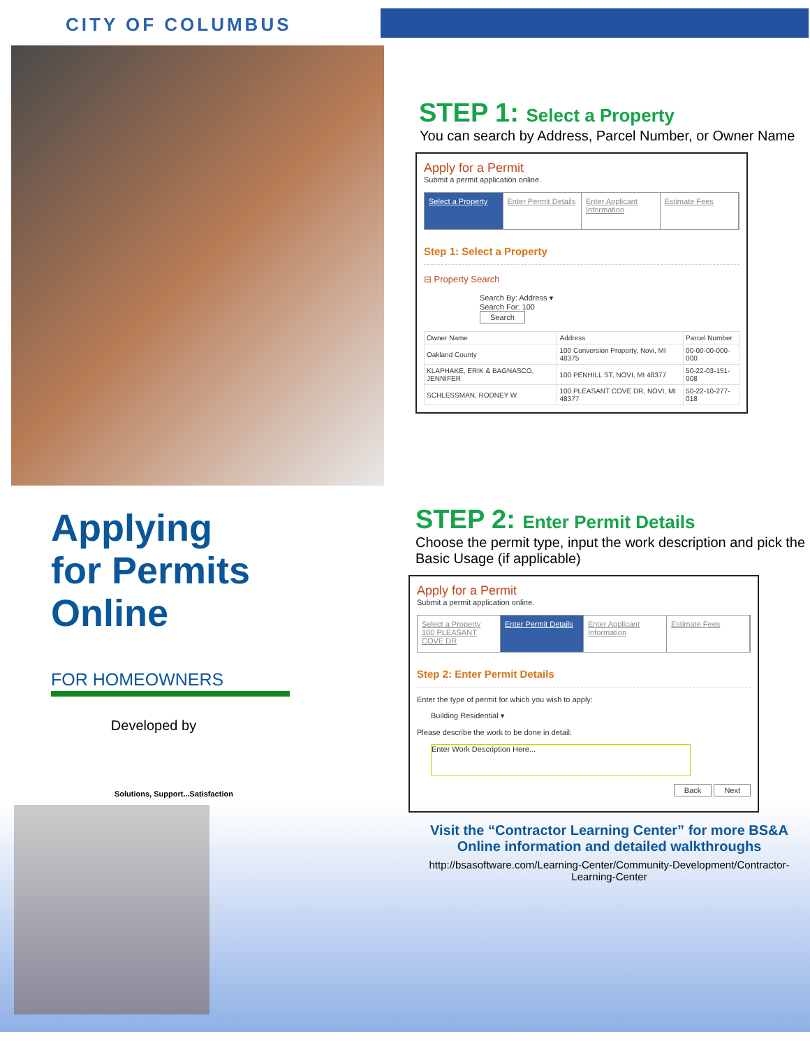CITY OF COLUMBUS
Applying
for Permits
Online
FOR HOMEOWNERS
Developed by
Solutions, Support...Satisfaction
STEP 1: Select a Property
You can search by Address, Parcel Number, or Owner Name
Apply for a Permit
Submit a permit application online.
Select a Property Enter Permit Details Enter Applicant Information Estimate Fees
Step 1: Select a Property
⊟ Property Search
Search By: Address ▾
Search For: 100
Search
| Owner Name | Address | Parcel Number |
| --- | --- | --- |
| Oakland County | 100 Conversion Property, Novi, MI 48375 | 00-00-00-000-000 |
| KLAPHAKE, ERIK & BAGNASCO, JENNIFER | 100 PENHILL ST, NOVI, MI 48377 | 50-22-03-151-008 |
| SCHLESSMAN, RODNEY W | 100 PLEASANT COVE DR, NOVI, MI 48377 | 50-22-10-277-018 |
STEP 2: Enter Permit Details
Choose the permit type, input the work description and pick the Basic Usage (if applicable)
Apply for a Permit
Submit a permit application online.
Select a Property
100 PLEASANT COVE DR
Enter Permit Details Enter Applicant Information Estimate Fees
Step 2: Enter Permit Details
Enter the type of permit for which you wish to apply:
Building Residential ▾
Please describe the work to be done in detail:
Enter Work Description Here...
Back Next
Visit the “Contractor Learning Center” for more BS&A Online information and detailed walkthroughs
http://bsasoftware.com/Learning-Center/Community-Development/Contractor-Learning-Center